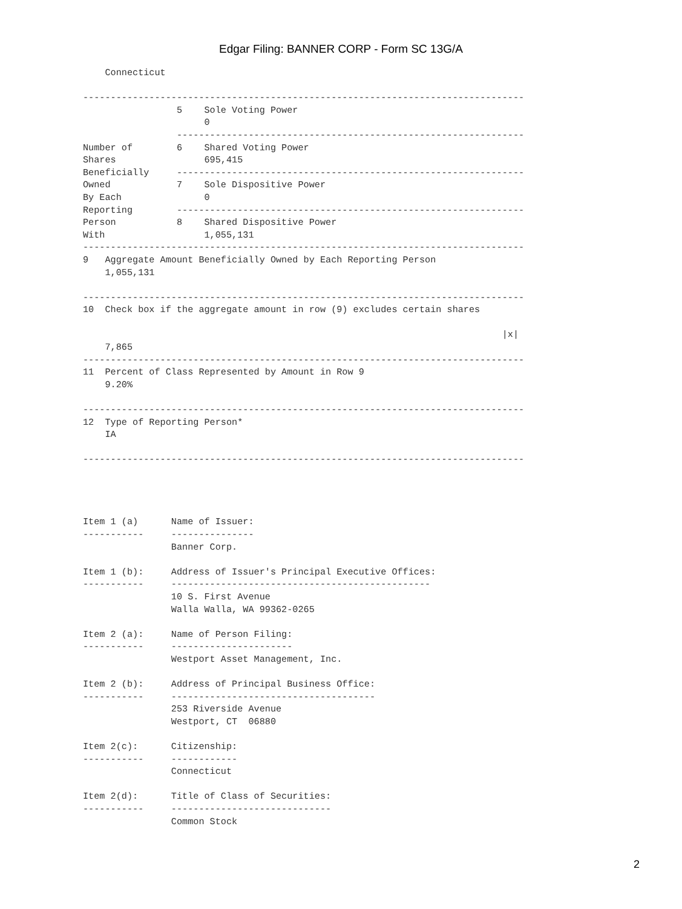Edgar Filing: BANNER CORP - Form SC 13G/A
    Connecticut

--------------------------------------------------------------------------------
                 5    Sole Voting Power
                      0
                 ---------------------------------------------------------------
Number of        6    Shared Voting Power
Shares                695,415
Beneficially     ---------------------------------------------------------------
Owned            7    Sole Dispositive Power
By Each               0
Reporting        ---------------------------------------------------------------
Person           8    Shared Dispositive Power
With                  1,055,131
--------------------------------------------------------------------------------
9   Aggregate Amount Beneficially Owned by Each Reporting Person
    1,055,131

--------------------------------------------------------------------------------
10  Check box if the aggregate amount in row (9) excludes certain shares

                                                                            |x|
    7,865
--------------------------------------------------------------------------------
11  Percent of Class Represented by Amount in Row 9
    9.20%

--------------------------------------------------------------------------------
12  Type of Reporting Person*
    IA

--------------------------------------------------------------------------------




Item 1 (a)      Name of Issuer:
-----------     ---------------
                Banner Corp.

Item 1 (b):     Address of Issuer's Principal Executive Offices:
-----------     -----------------------------------------------
                10 S. First Avenue
                Walla Walla, WA 99362-0265

Item 2 (a):     Name of Person Filing:
-----------     ----------------------
                Westport Asset Management, Inc.

Item 2 (b):     Address of Principal Business Office:
-----------     -------------------------------------
                253 Riverside Avenue
                Westport, CT  06880

Item 2(c):      Citizenship:
-----------     ------------
                Connecticut

Item 2(d):      Title of Class of Securities:
-----------     -----------------------------
                Common Stock
2